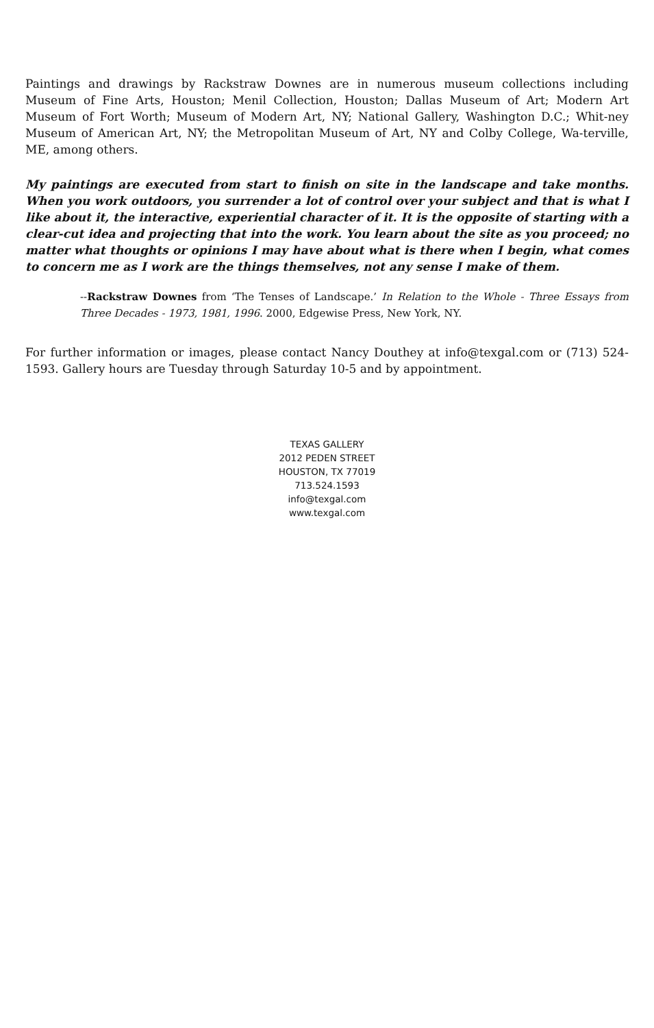Paintings and drawings by Rackstraw Downes are in numerous museum collections including Museum of Fine Arts, Houston; Menil Collection, Houston; Dallas Museum of Art; Modern Art Museum of Fort Worth; Museum of Modern Art, NY; National Gallery, Washington D.C.; Whit-ney Museum of American Art, NY; the Metropolitan Museum of Art, NY and Colby College, Wa-terville, ME, among others.
My paintings are executed from start to finish on site in the landscape and take months. When you work outdoors, you surrender a lot of control over your subject and that is what I like about it, the interactive, experiential character of it. It is the opposite of starting with a clear-cut idea and projecting that into the work. You learn about the site as you proceed; no matter what thoughts or opinions I may have about what is there when I begin, what comes to concern me as I work are the things themselves, not any sense I make of them.
--Rackstraw Downes from ‘The Tenses of Landscape.’ In Relation to the Whole - Three Essays from Three Decades - 1973, 1981, 1996. 2000, Edgewise Press, New York, NY.
For further information or images, please contact Nancy Douthey at info@texgal.com or (713) 524-1593. Gallery hours are Tuesday through Saturday 10-5 and by appointment.
TEXAS GALLERY
2012 PEDEN STREET
HOUSTON, TX 77019
713.524.1593
info@texgal.com
www.texgal.com